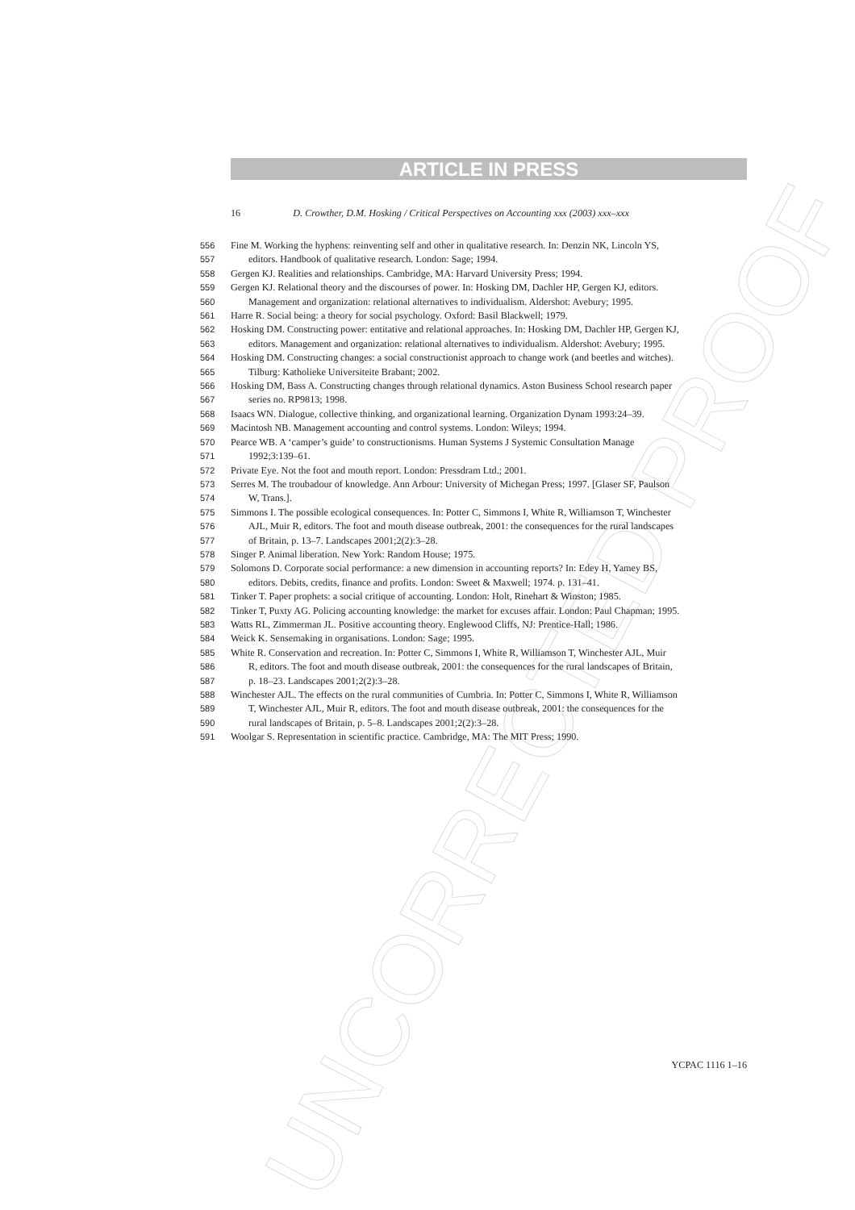UNCORRECTED PROOF
ARTICLE IN PRESS
16 D. Crowther, D.M. Hosking / Critical Perspectives on Accounting xxx (2003) xxx–xxx
556 Fine M. Working the hyphens: reinventing self and other in qualitative research. In: Denzin NK, Lincoln YS,
557 editors. Handbook of qualitative research. London: Sage; 1994.
558 Gergen KJ. Realities and relationships. Cambridge, MA: Harvard University Press; 1994.
559 Gergen KJ. Relational theory and the discourses of power. In: Hosking DM, Dachler HP, Gergen KJ, editors.
560 Management and organization: relational alternatives to individualism. Aldershot: Avebury; 1995.
561 Harre R. Social being: a theory for social psychology. Oxford: Basil Blackwell; 1979.
562 Hosking DM. Constructing power: entitative and relational approaches. In: Hosking DM, Dachler HP, Gergen KJ,
563 editors. Management and organization: relational alternatives to individualism. Aldershot: Avebury; 1995.
564 Hosking DM. Constructing changes: a social constructionist approach to change work (and beetles and witches).
565 Tilburg: Katholieke Universiteite Brabant; 2002.
566 Hosking DM, Bass A. Constructing changes through relational dynamics. Aston Business School research paper
567 series no. RP9813; 1998.
568 Isaacs WN. Dialogue, collective thinking, and organizational learning. Organization Dynam 1993:24–39.
569 Macintosh NB. Management accounting and control systems. London: Wileys; 1994.
570 Pearce WB. A ‘camper’s guide’ to constructionisms. Human Systems J Systemic Consultation Manage
571 1992;3:139–61.
572 Private Eye. Not the foot and mouth report. London: Pressdram Ltd.; 2001.
573 Serres M. The troubadour of knowledge. Ann Arbour: University of Michegan Press; 1997. [Glaser SF, Paulson
574 W, Trans.].
575 Simmons I. The possible ecological consequences. In: Potter C, Simmons I, White R, Williamson T, Winchester
576 AJL, Muir R, editors. The foot and mouth disease outbreak, 2001: the consequences for the rural landscapes
577 of Britain, p. 13–7. Landscapes 2001;2(2):3–28.
578 Singer P. Animal liberation. New York: Random House; 1975.
579 Solomons D. Corporate social performance: a new dimension in accounting reports? In: Edey H, Yamey BS,
580 editors. Debits, credits, finance and profits. London: Sweet & Maxwell; 1974. p. 131–41.
581 Tinker T. Paper prophets: a social critique of accounting. London: Holt, Rinehart & Winston; 1985.
582 Tinker T, Puxty AG. Policing accounting knowledge: the market for excuses affair. London: Paul Chapman; 1995.
583 Watts RL, Zimmerman JL. Positive accounting theory. Englewood Cliffs, NJ: Prentice-Hall; 1986.
584 Weick K. Sensemaking in organisations. London: Sage; 1995.
585 White R. Conservation and recreation. In: Potter C, Simmons I, White R, Williamson T, Winchester AJL, Muir
586 R, editors. The foot and mouth disease outbreak, 2001: the consequences for the rural landscapes of Britain,
587 p. 18–23. Landscapes 2001;2(2):3–28.
588 Winchester AJL. The effects on the rural communities of Cumbria. In: Potter C, Simmons I, White R, Williamson
589 T, Winchester AJL, Muir R, editors. The foot and mouth disease outbreak, 2001: the consequences for the
590 rural landscapes of Britain, p. 5–8. Landscapes 2001;2(2):3–28.
591 Woolgar S. Representation in scientific practice. Cambridge, MA: The MIT Press; 1990.
YCPAC 1116 1–16